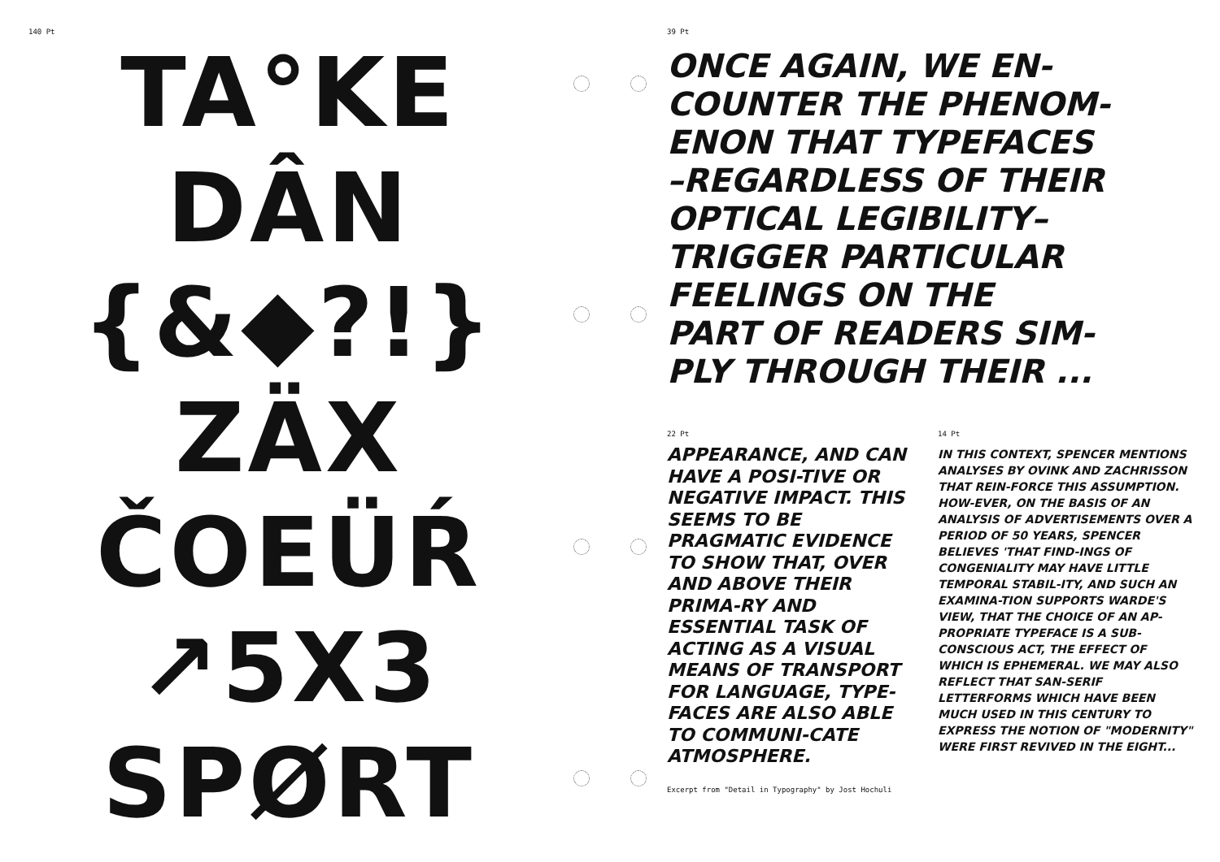140 Pt
TA°KE
DÂN
{&◆?!}
ZÄX
ČOEÜŔ
↗5X3
SPØRT
39 Pt
ONCE AGAIN, WE EN-
COUNTER THE PHENOM-
ENON THAT TYPEFACES
–REGARDLESS OF THEIR
OPTICAL LEGIBILITY–
TRIGGER PARTICULAR
FEELINGS ON THE
PART OF READERS SIM-
PLY THROUGH THEIR ...
22 Pt
APPEARANCE, AND CAN HAVE A POSI-TIVE OR NEGATIVE IMPACT. THIS SEEMS TO BE PRAGMATIC EVIDENCE TO SHOW THAT, OVER AND ABOVE THEIR PRIMA-RY AND ESSENTIAL TASK OF ACTING AS A VISUAL MEANS OF TRANSPORT FOR LANGUAGE, TYPE-FACES ARE ALSO ABLE TO COMMUNI-CATE ATMOSPHERE.
14 Pt
IN THIS CONTEXT, SPENCER MENTIONS ANALYSES BY OVINK AND ZACHRISSON THAT REIN-FORCE THIS ASSUMPTION. HOW-EVER, ON THE BASIS OF AN ANALYSIS OF ADVERTISEMENTS OVER A PERIOD OF 50 YEARS, SPENCER BELIEVES 'THAT FIND-INGS OF CONGENIALITY MAY HAVE LITTLE TEMPORAL STABIL-ITY, AND SUCH AN EXAMINA-TION SUPPORTS WARDE'S VIEW, THAT THE CHOICE OF AN AP-PROPRIATE TYPEFACE IS A SUB-CONSCIOUS ACT, THE EFFECT OF WHICH IS EPHEMERAL. WE MAY ALSO REFLECT THAT SAN-SERIF LETTERFORMS WHICH HAVE BEEN MUCH USED IN THIS CENTURY TO EXPRESS THE NOTION OF "MODERNITY" WERE FIRST REVIVED IN THE EIGHT...
Excerpt from "Detail in Typography" by Jost Hochuli